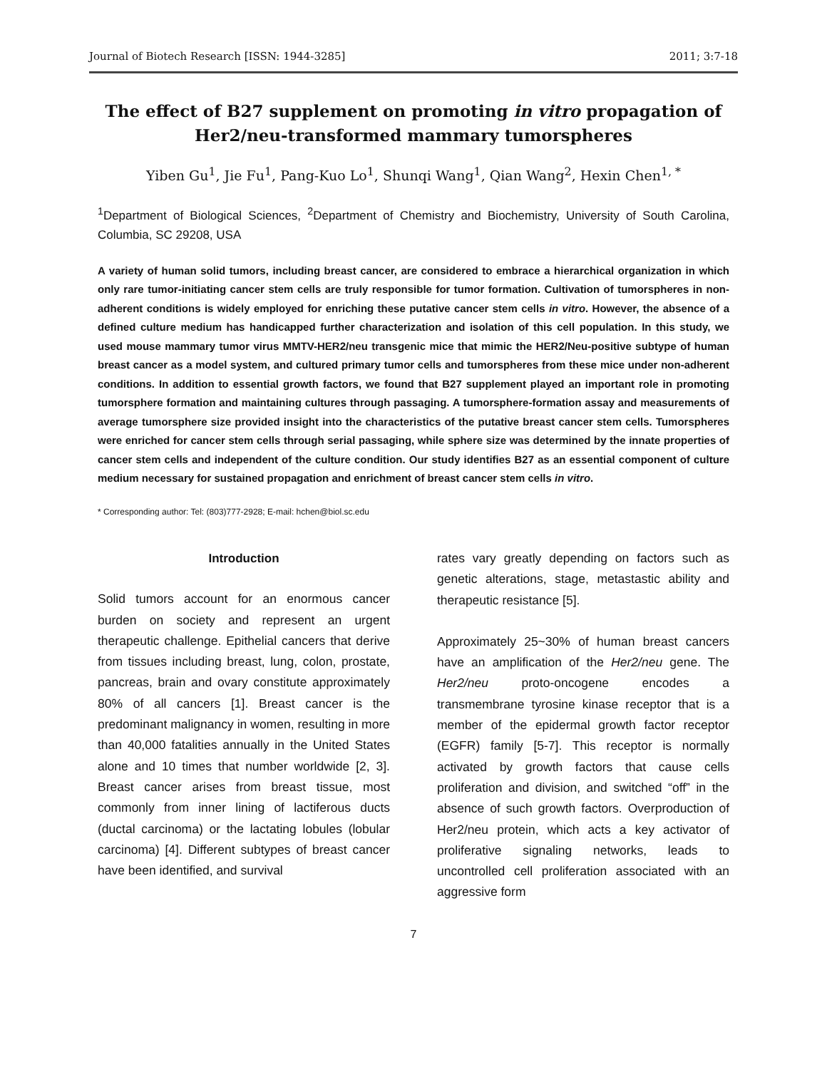Journal of Biotech Research [ISSN: 1944-3285] 2011; 3:7-18
The effect of B27 supplement on promoting in vitro propagation of Her2/neu-transformed mammary tumorspheres
Yiben Gu<sup>1</sup>, Jie Fu<sup>1</sup>, Pang-Kuo Lo<sup>1</sup>, Shunqi Wang<sup>1</sup>, Qian Wang<sup>2</sup>, Hexin Chen<sup>1, *</sup>
<sup>1</sup> Department of Biological Sciences, <sup>2</sup>Department of Chemistry and Biochemistry, University of South Carolina, Columbia, SC 29208, USA
A variety of human solid tumors, including breast cancer, are considered to embrace a hierarchical organization in which only rare tumor-initiating cancer stem cells are truly responsible for tumor formation. Cultivation of tumorspheres in non-adherent conditions is widely employed for enriching these putative cancer stem cells in vitro. However, the absence of a defined culture medium has handicapped further characterization and isolation of this cell population. In this study, we used mouse mammary tumor virus MMTV-HER2/neu transgenic mice that mimic the HER2/Neu-positive subtype of human breast cancer as a model system, and cultured primary tumor cells and tumorspheres from these mice under non-adherent conditions. In addition to essential growth factors, we found that B27 supplement played an important role in promoting tumorsphere formation and maintaining cultures through passaging. A tumorsphere-formation assay and measurements of average tumorsphere size provided insight into the characteristics of the putative breast cancer stem cells. Tumorspheres were enriched for cancer stem cells through serial passaging, while sphere size was determined by the innate properties of cancer stem cells and independent of the culture condition. Our study identifies B27 as an essential component of culture medium necessary for sustained propagation and enrichment of breast cancer stem cells in vitro.
* Corresponding author: Tel: (803)777-2928; E-mail: hchen@biol.sc.edu
Introduction
Solid tumors account for an enormous cancer burden on society and represent an urgent therapeutic challenge. Epithelial cancers that derive from tissues including breast, lung, colon, prostate, pancreas, brain and ovary constitute approximately 80% of all cancers [1]. Breast cancer is the predominant malignancy in women, resulting in more than 40,000 fatalities annually in the United States alone and 10 times that number worldwide [2, 3]. Breast cancer arises from breast tissue, most commonly from inner lining of lactiferous ducts (ductal carcinoma) or the lactating lobules (lobular carcinoma) [4]. Different subtypes of breast cancer have been identified, and survival
rates vary greatly depending on factors such as genetic alterations, stage, metastastic ability and therapeutic resistance [5].
Approximately 25~30% of human breast cancers have an amplification of the Her2/neu gene. The Her2/neu proto-oncogene encodes a transmembrane tyrosine kinase receptor that is a member of the epidermal growth factor receptor (EGFR) family [5-7]. This receptor is normally activated by growth factors that cause cells proliferation and division, and switched “off” in the absence of such growth factors. Overproduction of Her2/neu protein, which acts a key activator of proliferative signaling networks, leads to uncontrolled cell proliferation associated with an aggressive form
7